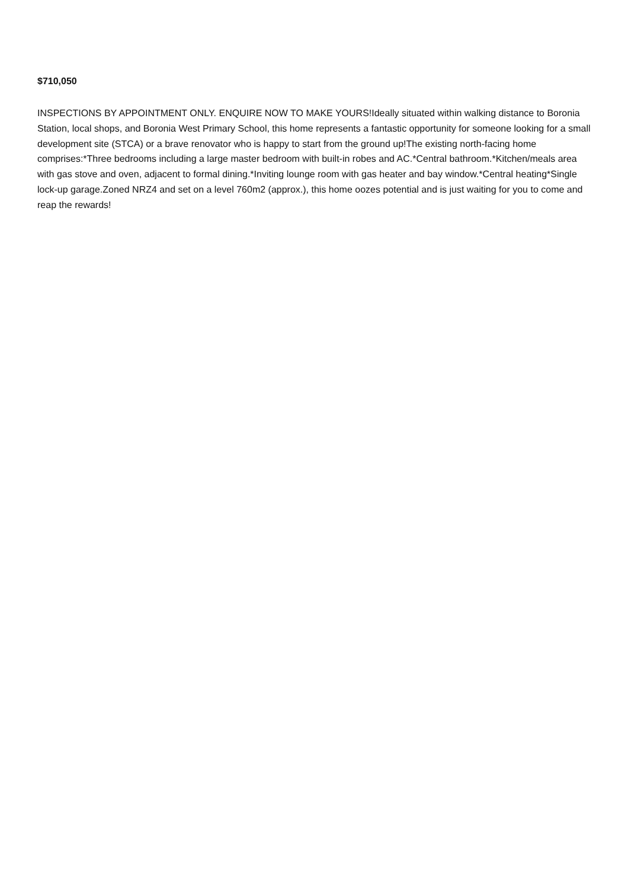$710,050
INSPECTIONS BY APPOINTMENT ONLY. ENQUIRE NOW TO MAKE YOURS!Ideally situated within walking distance to Boronia Station, local shops, and Boronia West Primary School, this home represents a fantastic opportunity for someone looking for a small development site (STCA) or a brave renovator who is happy to start from the ground up!The existing north-facing home comprises:*Three bedrooms including a large master bedroom with built-in robes and AC.*Central bathroom.*Kitchen/meals area with gas stove and oven, adjacent to formal dining.*Inviting lounge room with gas heater and bay window.*Central heating*Single lock-up garage.Zoned NRZ4 and set on a level 760m2 (approx.), this home oozes potential and is just waiting for you to come and reap the rewards!